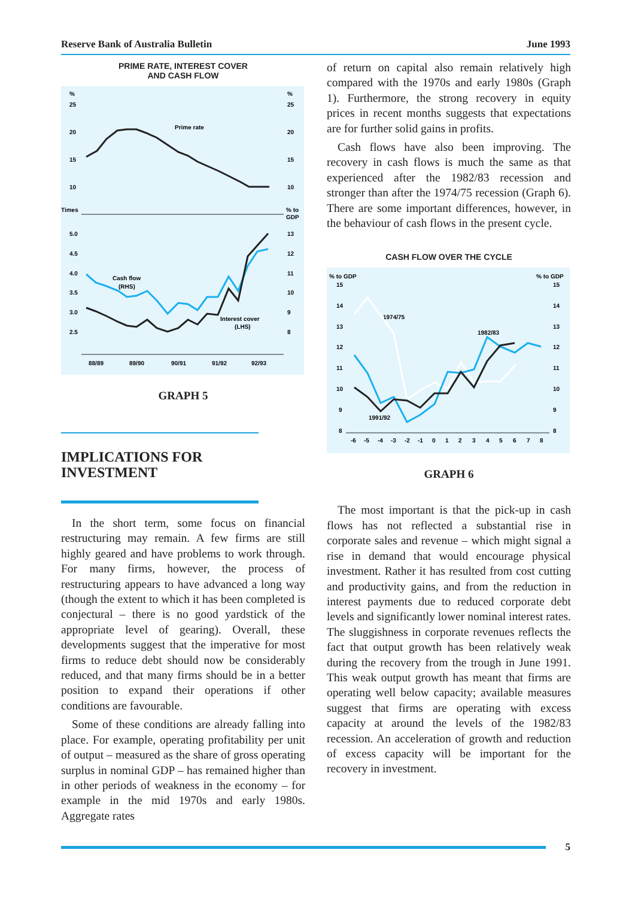Reserve Bank of Australia Bulletin June 1993
PRIME RATE, INTEREST COVER
AND CASH FLOW
%
%
25
25
20
20
15
15
10
10
Prime rate
Times
% to
GDP
5.0
13
4.5
12
4.0
11
3.5
10
3.0
9
2.5
8
Cash flow
(RHS)
Interest cover
(LHS)
88/89
89/90
90/91
91/92
92/93
GRAPH 5
IMPLICATIONS FOR
INVESTMENT
In the short term, some focus on financial restructuring may remain. A few firms are still highly geared and have problems to work through. For many firms, however, the process of restructuring appears to have advanced a long way (though the extent to which it has been completed is conjectural – there is no good yardstick of the appropriate level of gearing). Overall, these developments suggest that the imperative for most firms to reduce debt should now be considerably reduced, and that many firms should be in a better position to expand their operations if other conditions are favourable.
Some of these conditions are already falling into place. For example, operating profitability per unit of output – measured as the share of gross operating surplus in nominal GDP – has remained higher than in other periods of weakness in the economy – for example in the mid 1970s and early 1980s. Aggregate rates
of return on capital also remain relatively high compared with the 1970s and early 1980s (Graph 1). Furthermore, the strong recovery in equity prices in recent months suggests that expectations are for further solid gains in profits.
Cash flows have also been improving. The recovery in cash flows is much the same as that experienced after the 1982/83 recession and stronger than after the 1974/75 recession (Graph 6). There are some important differences, however, in the behaviour of cash flows in the present cycle.
CASH FLOW OVER THE CYCLE
% to GDP
% to GDP
15
15
14
14
13
13
12
12
11
11
10
10
9
9
8
8
1974/75
1982/83
1991/92
-6
-5
-4
-3
-2
-1
0
1
2
3
4
5
6
7
8
GRAPH 6
The most important is that the pick-up in cash flows has not reflected a substantial rise in corporate sales and revenue – which might signal a rise in demand that would encourage physical investment. Rather it has resulted from cost cutting and productivity gains, and from the reduction in interest payments due to reduced corporate debt levels and significantly lower nominal interest rates. The sluggishness in corporate revenues reflects the fact that output growth has been relatively weak during the recovery from the trough in June 1991. This weak output growth has meant that firms are operating well below capacity; available measures suggest that firms are operating with excess capacity at around the levels of the 1982/83 recession. An acceleration of growth and reduction of excess capacity will be important for the recovery in investment.
5